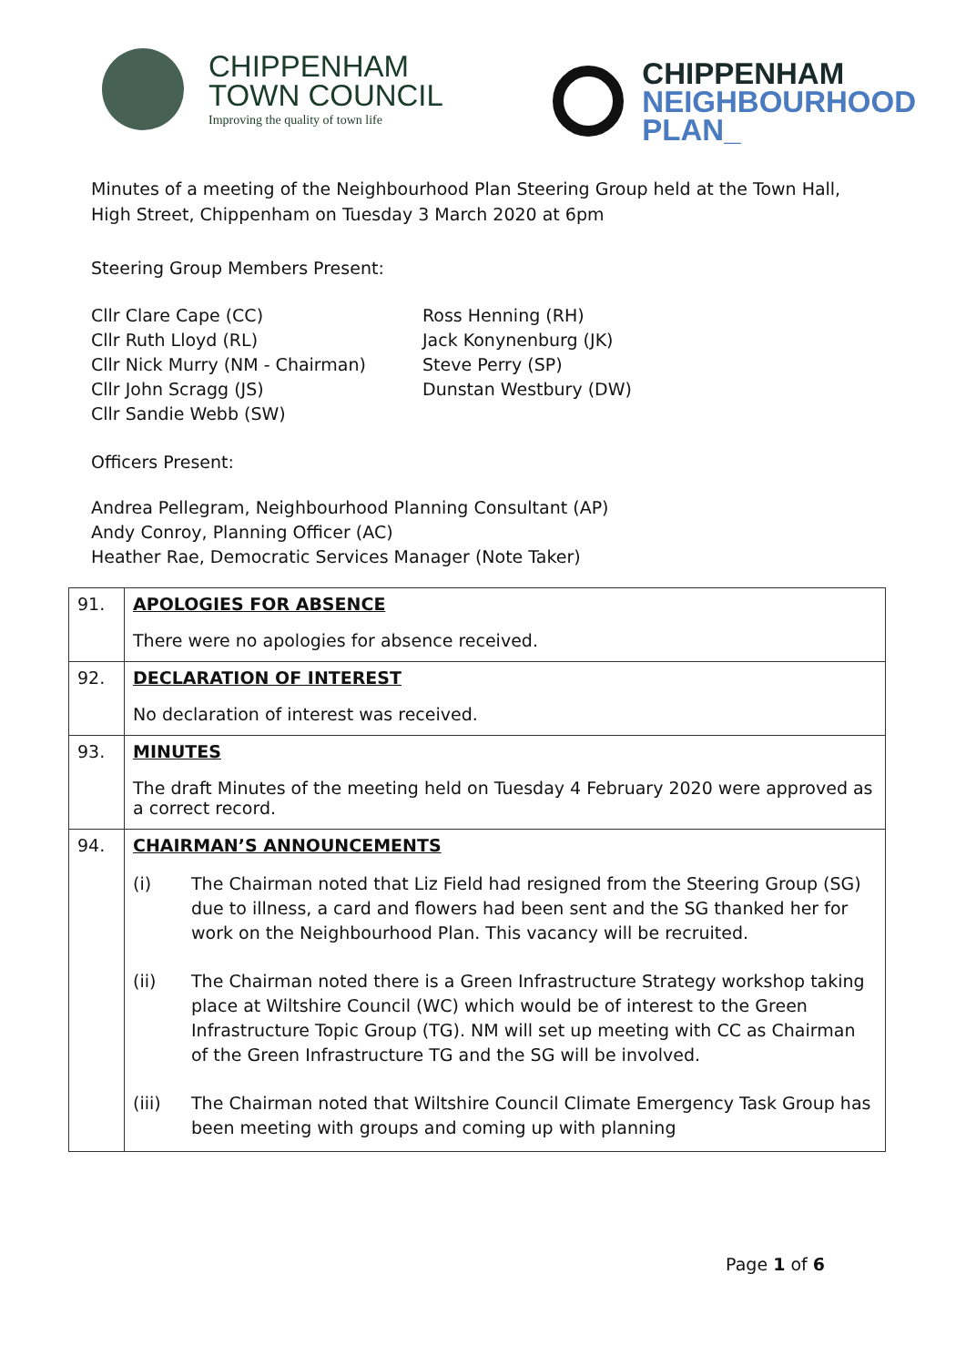CHIPPENHAM
TOWN COUNCIL
Improving the quality of town life
CHIPPENHAM
NEIGHBOURHOOD
PLAN_
Minutes of a meeting of the Neighbourhood Plan Steering Group held at the Town Hall, High Street, Chippenham on Tuesday 3 March 2020 at 6pm
Steering Group Members Present:
Cllr Clare Cape (CC)
Cllr Ruth Lloyd (RL)
Cllr Nick Murry (NM - Chairman)
Cllr John Scragg (JS)
Cllr Sandie Webb (SW)
Ross Henning (RH)
Jack Konynenburg (JK)
Steve Perry (SP)
Dunstan Westbury (DW)
Officers Present:
Andrea Pellegram, Neighbourhood Planning Consultant (AP)
Andy Conroy, Planning Officer (AC)
Heather Rae, Democratic Services Manager (Note Taker)
| 91. | APOLOGIES FOR ABSENCE There were no apologies for absence received. |
| 92. | DECLARATION OF INTEREST No declaration of interest was received. |
| 93. | MINUTES The draft Minutes of the meeting held on Tuesday 4 February 2020 were approved as a correct record. |
| 94. | CHAIRMAN’S ANNOUNCEMENTS (i) The Chairman noted that Liz Field had resigned from the Steering Group (SG) due to illness, a card and flowers had been sent and the SG thanked her for work on the Neighbourhood Plan. This vacancy will be recruited. (ii) The Chairman noted there is a Green Infrastructure Strategy workshop taking place at Wiltshire Council (WC) which would be of interest to the Green Infrastructure Topic Group (TG). NM will set up meeting with CC as Chairman of the Green Infrastructure TG and the SG will be involved. (iii) The Chairman noted that Wiltshire Council Climate Emergency Task Group has been meeting with groups and coming up with planning |
Page 1 of 6